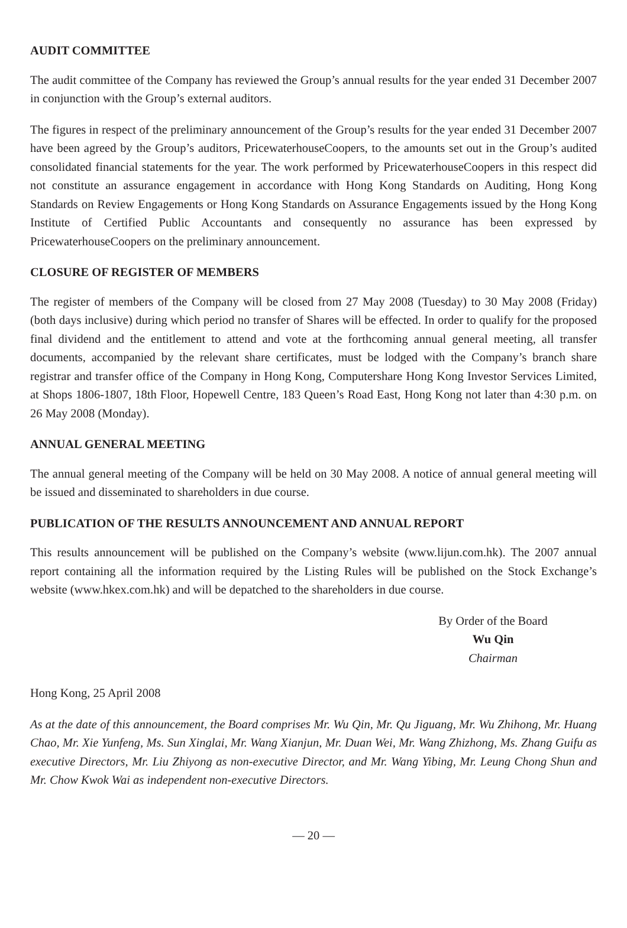AUDIT COMMITTEE
The audit committee of the Company has reviewed the Group’s annual results for the year ended 31 December 2007 in conjunction with the Group’s external auditors.
The figures in respect of the preliminary announcement of the Group’s results for the year ended 31 December 2007 have been agreed by the Group’s auditors, PricewaterhouseCoopers, to the amounts set out in the Group’s audited consolidated financial statements for the year. The work performed by PricewaterhouseCoopers in this respect did not constitute an assurance engagement in accordance with Hong Kong Standards on Auditing, Hong Kong Standards on Review Engagements or Hong Kong Standards on Assurance Engagements issued by the Hong Kong Institute of Certified Public Accountants and consequently no assurance has been expressed by PricewaterhouseCoopers on the preliminary announcement.
CLOSURE OF REGISTER OF MEMBERS
The register of members of the Company will be closed from 27 May 2008 (Tuesday) to 30 May 2008 (Friday) (both days inclusive) during which period no transfer of Shares will be effected. In order to qualify for the proposed final dividend and the entitlement to attend and vote at the forthcoming annual general meeting, all transfer documents, accompanied by the relevant share certificates, must be lodged with the Company’s branch share registrar and transfer office of the Company in Hong Kong, Computershare Hong Kong Investor Services Limited, at Shops 1806-1807, 18th Floor, Hopewell Centre, 183 Queen’s Road East, Hong Kong not later than 4:30 p.m. on 26 May 2008 (Monday).
ANNUAL GENERAL MEETING
The annual general meeting of the Company will be held on 30 May 2008. A notice of annual general meeting will be issued and disseminated to shareholders in due course.
PUBLICATION OF THE RESULTS ANNOUNCEMENT AND ANNUAL REPORT
This results announcement will be published on the Company’s website (www.lijun.com.hk). The 2007 annual report containing all the information required by the Listing Rules will be published on the Stock Exchange’s website (www.hkex.com.hk) and will be depatched to the shareholders in due course.
By Order of the Board
Wu Qin
Chairman
Hong Kong, 25 April 2008
As at the date of this announcement, the Board comprises Mr. Wu Qin, Mr. Qu Jiguang, Mr. Wu Zhihong, Mr. Huang Chao, Mr. Xie Yunfeng, Ms. Sun Xinglai, Mr. Wang Xianjun, Mr. Duan Wei, Mr. Wang Zhizhong, Ms. Zhang Guifu as executive Directors, Mr. Liu Zhiyong as non-executive Director, and Mr. Wang Yibing, Mr. Leung Chong Shun and Mr. Chow Kwok Wai as independent non-executive Directors.
— 20 —